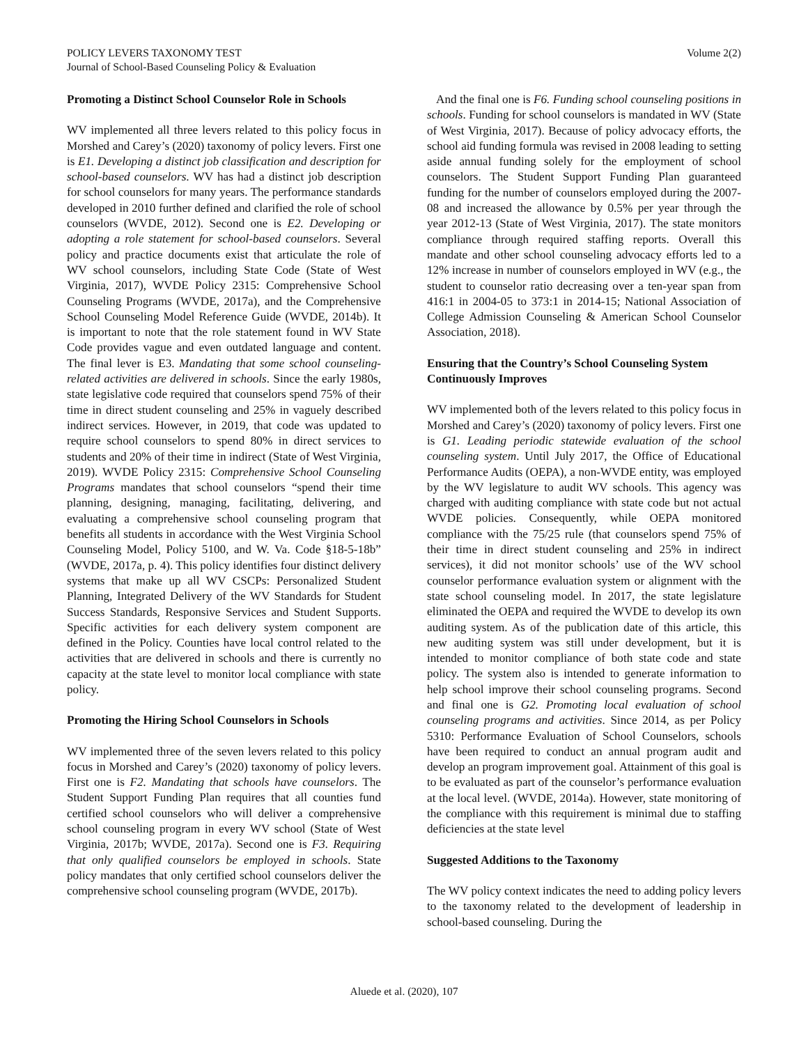POLICY LEVERS TAXONOMY TEST
Journal of School-Based Counseling Policy & Evaluation
Volume 2(2)
Promoting a Distinct School Counselor Role in Schools
WV implemented all three levers related to this policy focus in Morshed and Carey’s (2020) taxonomy of policy levers. First one is E1. Developing a distinct job classification and description for school-based counselors. WV has had a distinct job description for school counselors for many years. The performance standards developed in 2010 further defined and clarified the role of school counselors (WVDE, 2012). Second one is E2. Developing or adopting a role statement for school-based counselors. Several policy and practice documents exist that articulate the role of WV school counselors, including State Code (State of West Virginia, 2017), WVDE Policy 2315: Comprehensive School Counseling Programs (WVDE, 2017a), and the Comprehensive School Counseling Model Reference Guide (WVDE, 2014b). It is important to note that the role statement found in WV State Code provides vague and even outdated language and content. The final lever is E3. Mandating that some school counseling-related activities are delivered in schools. Since the early 1980s, state legislative code required that counselors spend 75% of their time in direct student counseling and 25% in vaguely described indirect services. However, in 2019, that code was updated to require school counselors to spend 80% in direct services to students and 20% of their time in indirect (State of West Virginia, 2019). WVDE Policy 2315: Comprehensive School Counseling Programs mandates that school counselors “spend their time planning, designing, managing, facilitating, delivering, and evaluating a comprehensive school counseling program that benefits all students in accordance with the West Virginia School Counseling Model, Policy 5100, and W. Va. Code §18-5-18b” (WVDE, 2017a, p. 4). This policy identifies four distinct delivery systems that make up all WV CSCPs: Personalized Student Planning, Integrated Delivery of the WV Standards for Student Success Standards, Responsive Services and Student Supports. Specific activities for each delivery system component are defined in the Policy. Counties have local control related to the activities that are delivered in schools and there is currently no capacity at the state level to monitor local compliance with state policy.
Promoting the Hiring School Counselors in Schools
WV implemented three of the seven levers related to this policy focus in Morshed and Carey’s (2020) taxonomy of policy levers. First one is F2. Mandating that schools have counselors. The Student Support Funding Plan requires that all counties fund certified school counselors who will deliver a comprehensive school counseling program in every WV school (State of West Virginia, 2017b; WVDE, 2017a). Second one is F3. Requiring that only qualified counselors be employed in schools. State policy mandates that only certified school counselors deliver the comprehensive school counseling program (WVDE, 2017b).
And the final one is F6. Funding school counseling positions in schools. Funding for school counselors is mandated in WV (State of West Virginia, 2017). Because of policy advocacy efforts, the school aid funding formula was revised in 2008 leading to setting aside annual funding solely for the employment of school counselors. The Student Support Funding Plan guaranteed funding for the number of counselors employed during the 2007-08 and increased the allowance by 0.5% per year through the year 2012-13 (State of West Virginia, 2017). The state monitors compliance through required staffing reports. Overall this mandate and other school counseling advocacy efforts led to a 12% increase in number of counselors employed in WV (e.g., the student to counselor ratio decreasing over a ten-year span from 416:1 in 2004-05 to 373:1 in 2014-15; National Association of College Admission Counseling & American School Counselor Association, 2018).
Ensuring that the Country’s School Counseling System Continuously Improves
WV implemented both of the levers related to this policy focus in Morshed and Carey’s (2020) taxonomy of policy levers. First one is G1. Leading periodic statewide evaluation of the school counseling system. Until July 2017, the Office of Educational Performance Audits (OEPA), a non-WVDE entity, was employed by the WV legislature to audit WV schools. This agency was charged with auditing compliance with state code but not actual WVDE policies. Consequently, while OEPA monitored compliance with the 75/25 rule (that counselors spend 75% of their time in direct student counseling and 25% in indirect services), it did not monitor schools’ use of the WV school counselor performance evaluation system or alignment with the state school counseling model. In 2017, the state legislature eliminated the OEPA and required the WVDE to develop its own auditing system. As of the publication date of this article, this new auditing system was still under development, but it is intended to monitor compliance of both state code and state policy. The system also is intended to generate information to help school improve their school counseling programs. Second and final one is G2. Promoting local evaluation of school counseling programs and activities. Since 2014, as per Policy 5310: Performance Evaluation of School Counselors, schools have been required to conduct an annual program audit and develop an program improvement goal. Attainment of this goal is to be evaluated as part of the counselor’s performance evaluation at the local level. (WVDE, 2014a). However, state monitoring of the compliance with this requirement is minimal due to staffing deficiencies at the state level
Suggested Additions to the Taxonomy
The WV policy context indicates the need to adding policy levers to the taxonomy related to the development of leadership in school-based counseling. During the
Aluede et al. (2020), 107